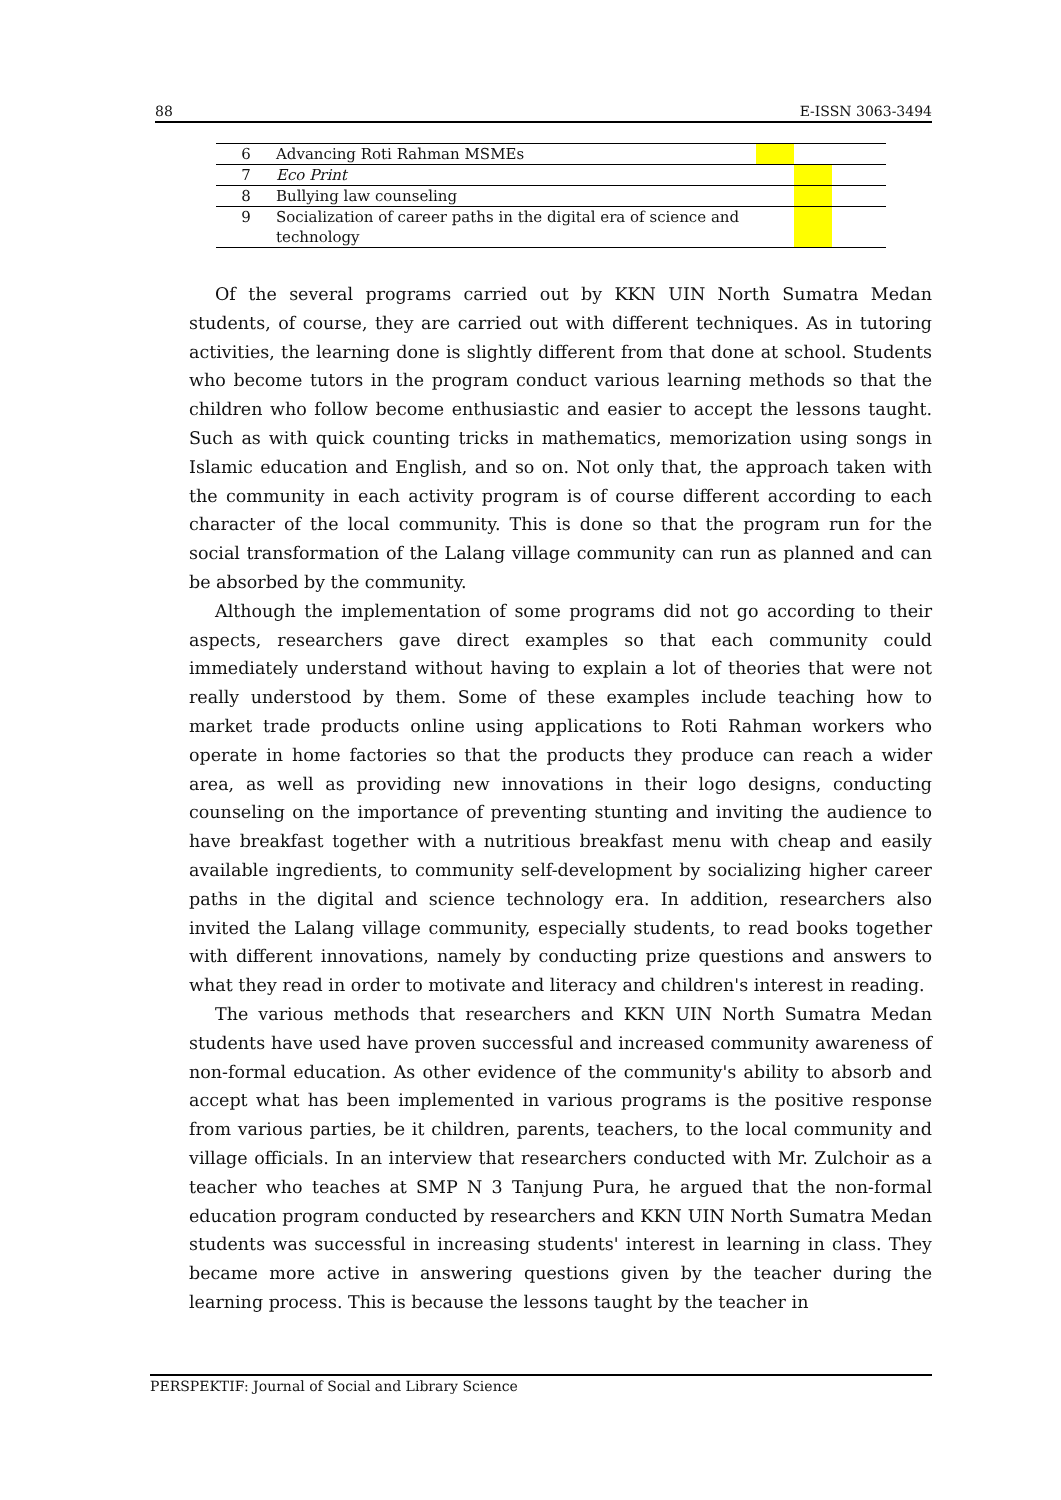88 E-ISSN 3063-3494
| 6 | Advancing Roti Rahman MSMEs | | | |
| 7 | Eco Print | | | |
| 8 | Bullying law counseling | | | |
| 9 | Socialization of career paths in the digital era of science and technology | | | |
Of the several programs carried out by KKN UIN North Sumatra Medan students, of course, they are carried out with different techniques. As in tutoring activities, the learning done is slightly different from that done at school. Students who become tutors in the program conduct various learning methods so that the children who follow become enthusiastic and easier to accept the lessons taught. Such as with quick counting tricks in mathematics, memorization using songs in Islamic education and English, and so on. Not only that, the approach taken with the community in each activity program is of course different according to each character of the local community. This is done so that the program run for the social transformation of the Lalang village community can run as planned and can be absorbed by the community.
Although the implementation of some programs did not go according to their aspects, researchers gave direct examples so that each community could immediately understand without having to explain a lot of theories that were not really understood by them. Some of these examples include teaching how to market trade products online using applications to Roti Rahman workers who operate in home factories so that the products they produce can reach a wider area, as well as providing new innovations in their logo designs, conducting counseling on the importance of preventing stunting and inviting the audience to have breakfast together with a nutritious breakfast menu with cheap and easily available ingredients, to community self-development by socializing higher career paths in the digital and science technology era. In addition, researchers also invited the Lalang village community, especially students, to read books together with different innovations, namely by conducting prize questions and answers to what they read in order to motivate and literacy and children's interest in reading.
The various methods that researchers and KKN UIN North Sumatra Medan students have used have proven successful and increased community awareness of non-formal education. As other evidence of the community's ability to absorb and accept what has been implemented in various programs is the positive response from various parties, be it children, parents, teachers, to the local community and village officials. In an interview that researchers conducted with Mr. Zulchoir as a teacher who teaches at SMP N 3 Tanjung Pura, he argued that the non-formal education program conducted by researchers and KKN UIN North Sumatra Medan students was successful in increasing students' interest in learning in class. They became more active in answering questions given by the teacher during the learning process. This is because the lessons taught by the teacher in
PERSPEKTIF: Journal of Social and Library Science